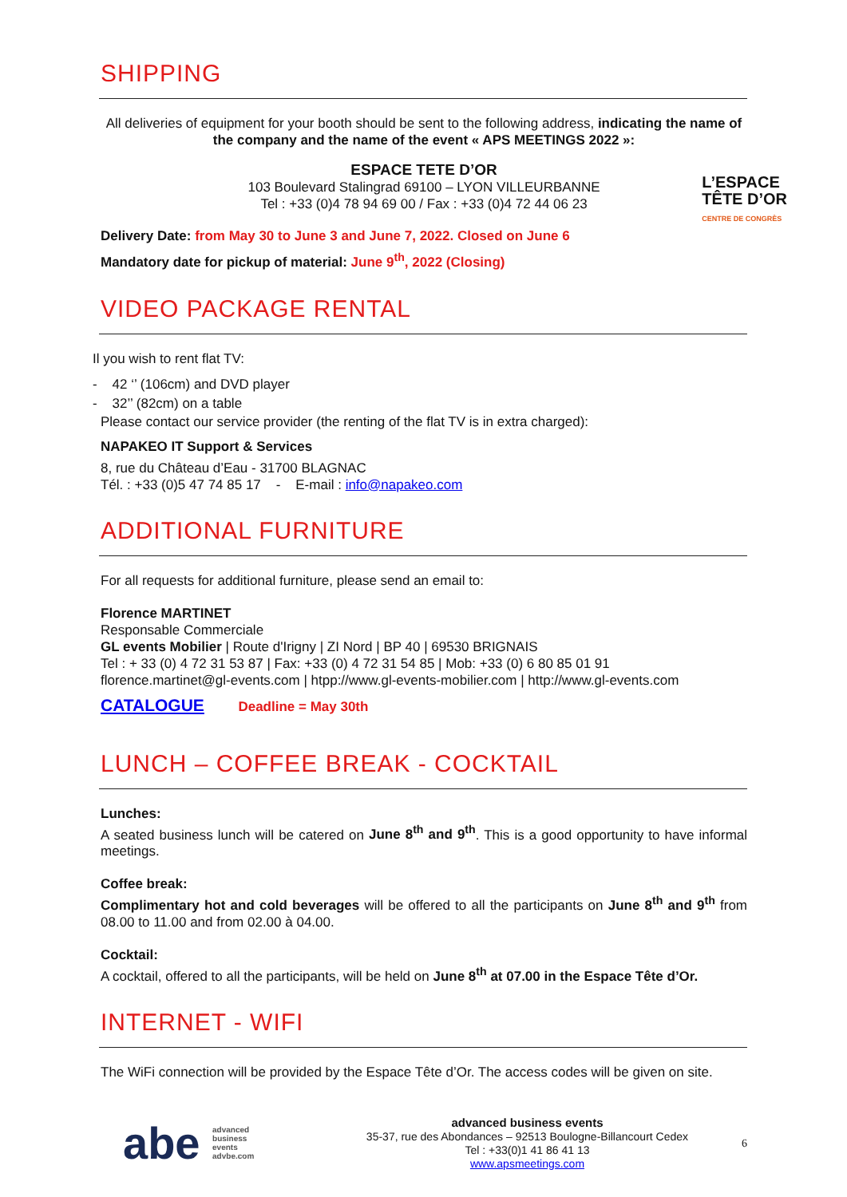SHIPPING
All deliveries of equipment for your booth should be sent to the following address, indicating the name of the company and the name of the event « APS MEETINGS 2022 »:
L’ESPACE
TÊTE D’OR
CENTRE DE CONGRÈS
ESPACE TETE D’OR
103 Boulevard Stalingrad 69100 – LYON VILLEURBANNE
Tel : +33 (0)4 78 94 69 00 / Fax : +33 (0)4 72 44 06 23
Delivery Date: from May 30 to June 3 and June 7, 2022. Closed on June 6
Mandatory date for pickup of material: June 9<sup>th</sup>, 2022 (Closing)
VIDEO PACKAGE RENTAL
Il you wish to rent flat TV:
- 42 ‘’ (106cm) and DVD player
- 32’’ (82cm) on a table
Please contact our service provider (the renting of the flat TV is in extra charged):
NAPAKEO IT Support & Services
8, rue du Château d’Eau - 31700 BLAGNAC
Tél. : +33 (0)5 47 74 85 17 - E-mail : info@napakeo.com
ADDITIONAL FURNITURE
For all requests for additional furniture, please send an email to:
Florence MARTINET
Responsable Commerciale
GL events Mobilier | Route d'Irigny | ZI Nord | BP 40 | 69530 BRIGNAIS
Tel : + 33 (0) 4 72 31 53 87 | Fax: +33 (0) 4 72 31 54 85 | Mob: +33 (0) 6 80 85 01 91
florence.martinet@gl-events.com | htpp://www.gl-events-mobilier.com | http://www.gl-events.com
CATALOGUE Deadline = May 30th
LUNCH – COFFEE BREAK - COCKTAIL
Lunches:
A seated business lunch will be catered on June 8<sup>th</sup> and 9<sup>th</sup>. This is a good opportunity to have informal meetings.
Coffee break:
Complimentary hot and cold beverages will be offered to all the participants on June 8<sup>th</sup> and 9<sup>th</sup> from 08.00 to 11.00 and from 02.00 à 04.00.
Cocktail:
A cocktail, offered to all the participants, will be held on June 8<sup>th</sup> at 07.00 in the Espace Tête d’Or.
INTERNET - WIFI
The WiFi connection will be provided by the Espace Tête d’Or. The access codes will be given on site.
abe advanced
business
events
advbe.com
advanced business events
35-37, rue des Abondances – 92513 Boulogne-Billancourt Cedex
Tel : +33(0)1 41 86 41 13
www.apsmeetings.com
6